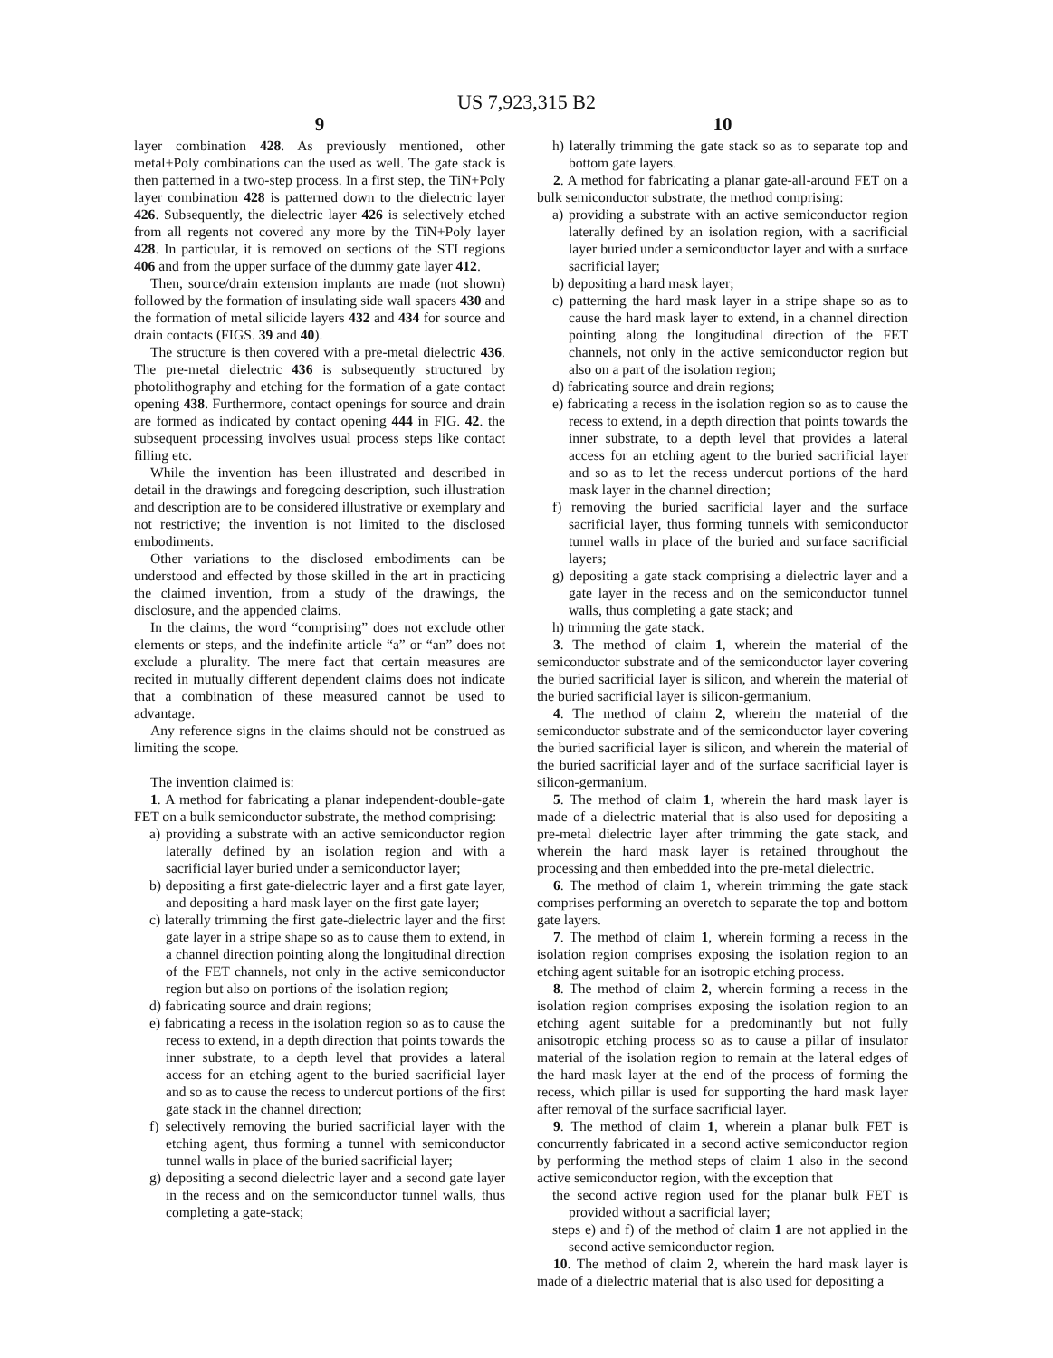US 7,923,315 B2
9
layer combination 428. As previously mentioned, other metal+Poly combinations can the used as well. The gate stack is then patterned in a two-step process. In a first step, the TiN+Poly layer combination 428 is patterned down to the dielectric layer 426. Subsequently, the dielectric layer 426 is selectively etched from all regents not covered any more by the TiN+Poly layer 428. In particular, it is removed on sections of the STI regions 406 and from the upper surface of the dummy gate layer 412.
Then, source/drain extension implants are made (not shown) followed by the formation of insulating side wall spacers 430 and the formation of metal silicide layers 432 and 434 for source and drain contacts (FIGS. 39 and 40).
The structure is then covered with a pre-metal dielectric 436. The pre-metal dielectric 436 is subsequently structured by photolithography and etching for the formation of a gate contact opening 438. Furthermore, contact openings for source and drain are formed as indicated by contact opening 444 in FIG. 42. the subsequent processing involves usual process steps like contact filling etc.
While the invention has been illustrated and described in detail in the drawings and foregoing description, such illustration and description are to be considered illustrative or exemplary and not restrictive; the invention is not limited to the disclosed embodiments.
Other variations to the disclosed embodiments can be understood and effected by those skilled in the art in practicing the claimed invention, from a study of the drawings, the disclosure, and the appended claims.
In the claims, the word “comprising” does not exclude other elements or steps, and the indefinite article “a” or “an” does not exclude a plurality. The mere fact that certain measures are recited in mutually different dependent claims does not indicate that a combination of these measured cannot be used to advantage.
Any reference signs in the claims should not be construed as limiting the scope.
The invention claimed is:
1. A method for fabricating a planar independent-double-gate FET on a bulk semiconductor substrate, the method comprising:
a) providing a substrate with an active semiconductor region laterally defined by an isolation region and with a sacrificial layer buried under a semiconductor layer;
b) depositing a first gate-dielectric layer and a first gate layer, and depositing a hard mask layer on the first gate layer;
c) laterally trimming the first gate-dielectric layer and the first gate layer in a stripe shape so as to cause them to extend, in a channel direction pointing along the longitudinal direction of the FET channels, not only in the active semiconductor region but also on portions of the isolation region;
d) fabricating source and drain regions;
e) fabricating a recess in the isolation region so as to cause the recess to extend, in a depth direction that points towards the inner substrate, to a depth level that provides a lateral access for an etching agent to the buried sacrificial layer and so as to cause the recess to undercut portions of the first gate stack in the channel direction;
f) selectively removing the buried sacrificial layer with the etching agent, thus forming a tunnel with semiconductor tunnel walls in place of the buried sacrificial layer;
g) depositing a second dielectric layer and a second gate layer in the recess and on the semiconductor tunnel walls, thus completing a gate-stack;
10
h) laterally trimming the gate stack so as to separate top and bottom gate layers.
2. A method for fabricating a planar gate-all-around FET on a bulk semiconductor substrate, the method comprising:
a) providing a substrate with an active semiconductor region laterally defined by an isolation region, with a sacrificial layer buried under a semiconductor layer and with a surface sacrificial layer;
b) depositing a hard mask layer;
c) patterning the hard mask layer in a stripe shape so as to cause the hard mask layer to extend, in a channel direction pointing along the longitudinal direction of the FET channels, not only in the active semiconductor region but also on a part of the isolation region;
d) fabricating source and drain regions;
e) fabricating a recess in the isolation region so as to cause the recess to extend, in a depth direction that points towards the inner substrate, to a depth level that provides a lateral access for an etching agent to the buried sacrificial layer and so as to let the recess undercut portions of the hard mask layer in the channel direction;
f) removing the buried sacrificial layer and the surface sacrificial layer, thus forming tunnels with semiconductor tunnel walls in place of the buried and surface sacrificial layers;
g) depositing a gate stack comprising a dielectric layer and a gate layer in the recess and on the semiconductor tunnel walls, thus completing a gate stack; and
h) trimming the gate stack.
3. The method of claim 1, wherein the material of the semiconductor substrate and of the semiconductor layer covering the buried sacrificial layer is silicon, and wherein the material of the buried sacrificial layer is silicon-germanium.
4. The method of claim 2, wherein the material of the semiconductor substrate and of the semiconductor layer covering the buried sacrificial layer is silicon, and wherein the material of the buried sacrificial layer and of the surface sacrificial layer is silicon-germanium.
5. The method of claim 1, wherein the hard mask layer is made of a dielectric material that is also used for depositing a pre-metal dielectric layer after trimming the gate stack, and wherein the hard mask layer is retained throughout the processing and then embedded into the pre-metal dielectric.
6. The method of claim 1, wherein trimming the gate stack comprises performing an overetch to separate the top and bottom gate layers.
7. The method of claim 1, wherein forming a recess in the isolation region comprises exposing the isolation region to an etching agent suitable for an isotropic etching process.
8. The method of claim 2, wherein forming a recess in the isolation region comprises exposing the isolation region to an etching agent suitable for a predominantly but not fully anisotropic etching process so as to cause a pillar of insulator material of the isolation region to remain at the lateral edges of the hard mask layer at the end of the process of forming the recess, which pillar is used for supporting the hard mask layer after removal of the surface sacrificial layer.
9. The method of claim 1, wherein a planar bulk FET is concurrently fabricated in a second active semiconductor region by performing the method steps of claim 1 also in the second active semiconductor region, with the exception that
the second active region used for the planar bulk FET is provided without a sacrificial layer;
steps e) and f) of the method of claim 1 are not applied in the second active semiconductor region.
10. The method of claim 2, wherein the hard mask layer is made of a dielectric material that is also used for depositing a